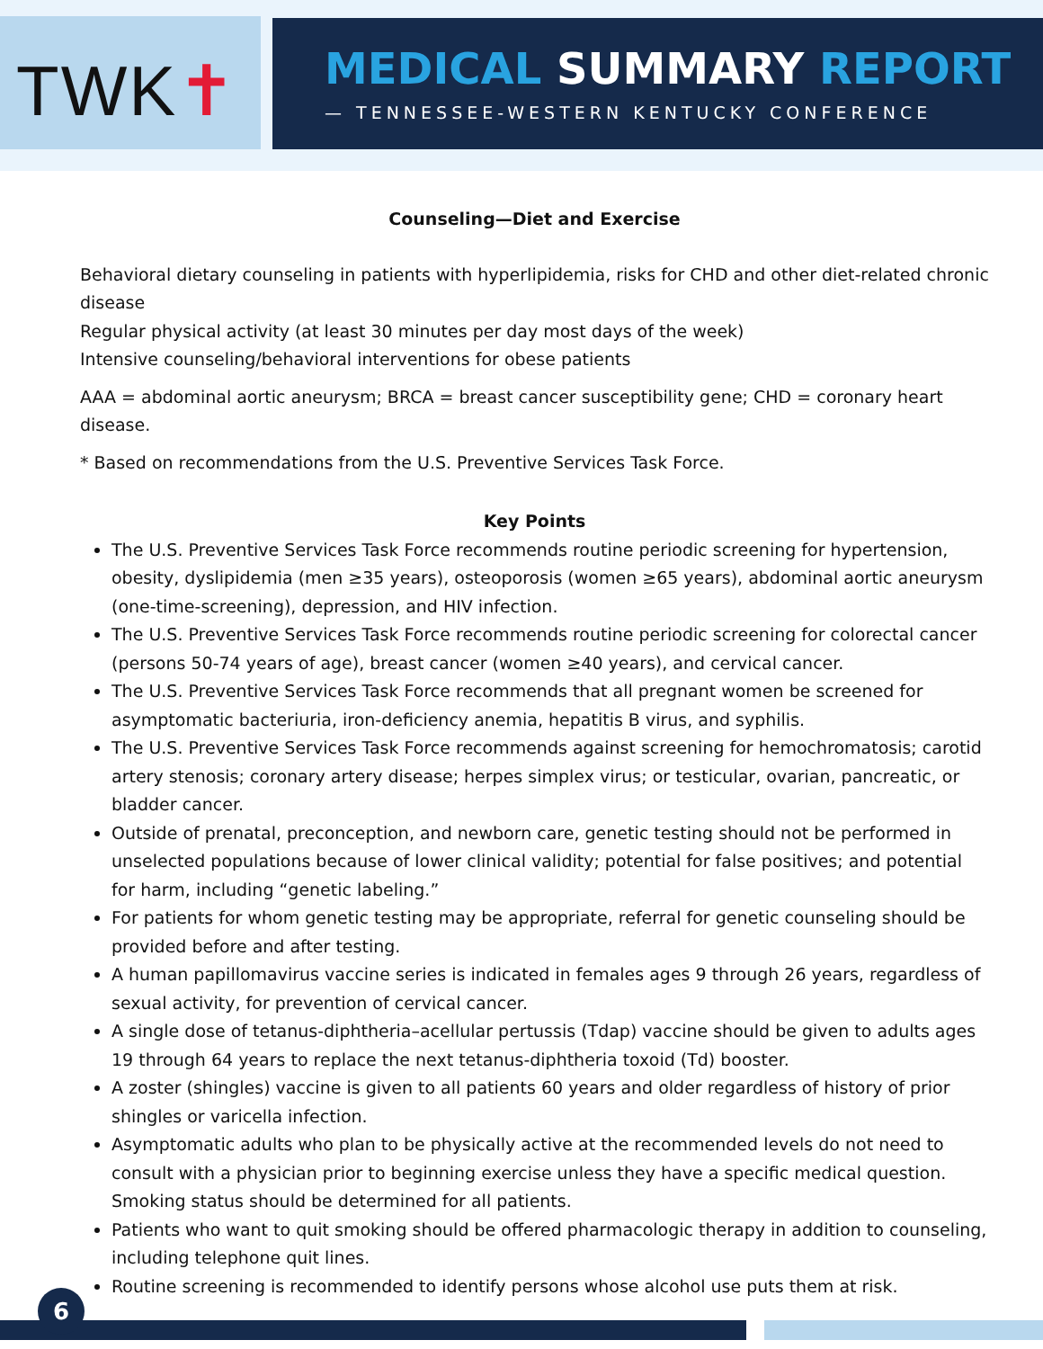TWK✝
MEDICAL SUMMARY REPORT
— TENNESSEE-WESTERN KENTUCKY CONFERENCE
Counseling—Diet and Exercise
Behavioral dietary counseling in patients with hyperlipidemia, risks for CHD and other diet-related chronic disease
Regular physical activity (at least 30 minutes per day most days of the week)
Intensive counseling/behavioral interventions for obese patients
AAA = abdominal aortic aneurysm; BRCA = breast cancer susceptibility gene; CHD = coronary heart disease.
* Based on recommendations from the U.S. Preventive Services Task Force.
Key Points
The U.S. Preventive Services Task Force recommends routine periodic screening for hypertension, obesity, dyslipidemia (men ≥35 years), osteoporosis (women ≥65 years), abdominal aortic aneurysm (one-time-screening), depression, and HIV infection.
The U.S. Preventive Services Task Force recommends routine periodic screening for colorectal cancer (persons 50-74 years of age), breast cancer (women ≥40 years), and cervical cancer.
The U.S. Preventive Services Task Force recommends that all pregnant women be screened for asymptomatic bacteriuria, iron-deficiency anemia, hepatitis B virus, and syphilis.
The U.S. Preventive Services Task Force recommends against screening for hemochromatosis; carotid artery stenosis; coronary artery disease; herpes simplex virus; or testicular, ovarian, pancreatic, or bladder cancer.
Outside of prenatal, preconception, and newborn care, genetic testing should not be performed in unselected populations because of lower clinical validity; potential for false positives; and potential for harm, including “genetic labeling.”
For patients for whom genetic testing may be appropriate, referral for genetic counseling should be provided before and after testing.
A human papillomavirus vaccine series is indicated in females ages 9 through 26 years, regardless of sexual activity, for prevention of cervical cancer.
A single dose of tetanus-diphtheria–acellular pertussis (Tdap) vaccine should be given to adults ages 19 through 64 years to replace the next tetanus-diphtheria toxoid (Td) booster.
A zoster (shingles) vaccine is given to all patients 60 years and older regardless of history of prior shingles or varicella infection.
Asymptomatic adults who plan to be physically active at the recommended levels do not need to consult with a physician prior to beginning exercise unless they have a specific medical question. Smoking status should be determined for all patients.
Patients who want to quit smoking should be offered pharmacologic therapy in addition to counseling, including telephone quit lines.
Routine screening is recommended to identify persons whose alcohol use puts them at risk.
6